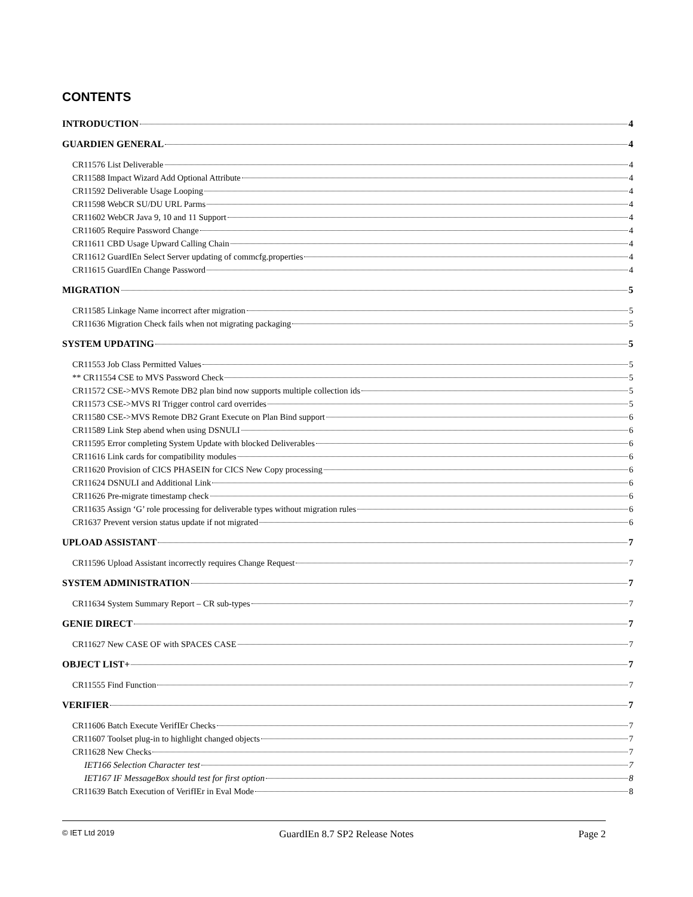CONTENTS
INTRODUCTION 4
GUARDIEN GENERAL 4
CR11576 List Deliverable 4
CR11588 Impact Wizard Add Optional Attribute 4
CR11592 Deliverable Usage Looping 4
CR11598 WebCR SU/DU URL Parms 4
CR11602 WebCR Java 9, 10 and 11 Support 4
CR11605 Require Password Change 4
CR11611 CBD Usage Upward Calling Chain 4
CR11612 GuardIEn Select Server updating of commcfg.properties 4
CR11615 GuardIEn Change Password 4
MIGRATION 5
CR11585 Linkage Name incorrect after migration 5
CR11636 Migration Check fails when not migrating packaging 5
SYSTEM UPDATING 5
CR11553 Job Class Permitted Values 5
** CR11554 CSE to MVS Password Check 5
CR11572 CSE->MVS Remote DB2 plan bind now supports multiple collection ids 5
CR11573 CSE->MVS RI Trigger control card overrides 5
CR11580 CSE->MVS Remote DB2 Grant Execute on Plan Bind support 6
CR11589 Link Step abend when using DSNULI 6
CR11595 Error completing System Update with blocked Deliverables 6
CR11616 Link cards for compatibility modules 6
CR11620 Provision of CICS PHASEIN for CICS New Copy processing 6
CR11624 DSNULI and Additional Link 6
CR11626 Pre-migrate timestamp check 6
CR11635 Assign ‘G’ role processing for deliverable types without migration rules 6
CR1637 Prevent version status update if not migrated 6
UPLOAD ASSISTANT 7
CR11596 Upload Assistant incorrectly requires Change Request 7
SYSTEM ADMINISTRATION 7
CR11634 System Summary Report – CR sub-types 7
GENIE DIRECT 7
CR11627 New CASE OF with SPACES CASE 7
OBJECT LIST+ 7
CR11555 Find Function 7
VERIFIER 7
CR11606 Batch Execute VerifIEr Checks 7
CR11607 Toolset plug-in to highlight changed objects 7
CR11628 New Checks 7
IET166 Selection Character test 7
IET167 IF MessageBox should test for first option 8
CR11639 Batch Execution of VerifIEr in Eval Mode 8
© IET Ltd 2019 GuardIEn 8.7 SP2 Release Notes Page 2